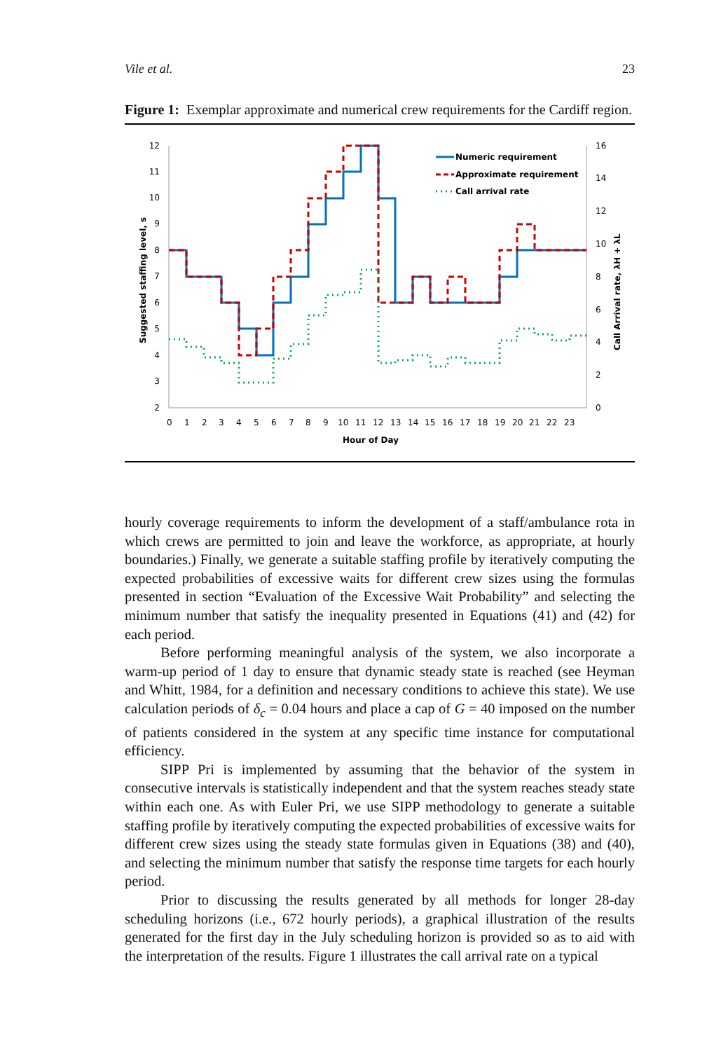Vile et al. 23
Figure 1: Exemplar approximate and numerical crew requirements for the Cardiff region.
12
11
10
9
8
7
6
5
4
3
2
16
14
12
10
8
6
4
2
0
0 1 2 3 4 5 6 7 8 9 10 11 12 13 14 15 16 17 18 19 20 21 22 23
Hour of Day
Suggested staffing level, s
Call Arrival rate, λH + λL
Numeric requirement
Approximate requirement
Call arrival rate
hourly coverage requirements to inform the development of a staff/ambulance rota in which crews are permitted to join and leave the workforce, as appropriate, at hourly boundaries.) Finally, we generate a suitable staffing profile by iteratively computing the expected probabilities of excessive waits for different crew sizes using the formulas presented in section “Evaluation of the Excessive Wait Probability” and selecting the minimum number that satisfy the inequality presented in Equations (41) and (42) for each period.
Before performing meaningful analysis of the system, we also incorporate a warm-up period of 1 day to ensure that dynamic steady state is reached (see Heyman and Whitt, 1984, for a definition and necessary conditions to achieve this state). We use calculation periods of δ<sub>c</sub> = 0.04 hours and place a cap of G = 40 imposed on the number of patients considered in the system at any specific time instance for computational efficiency.
SIPP Pri is implemented by assuming that the behavior of the system in consecutive intervals is statistically independent and that the system reaches steady state within each one. As with Euler Pri, we use SIPP methodology to generate a suitable staffing profile by iteratively computing the expected probabilities of excessive waits for different crew sizes using the steady state formulas given in Equations (38) and (40), and selecting the minimum number that satisfy the response time targets for each hourly period.
Prior to discussing the results generated by all methods for longer 28-day scheduling horizons (i.e., 672 hourly periods), a graphical illustration of the results generated for the first day in the July scheduling horizon is provided so as to aid with the interpretation of the results. Figure 1 illustrates the call arrival rate on a typical